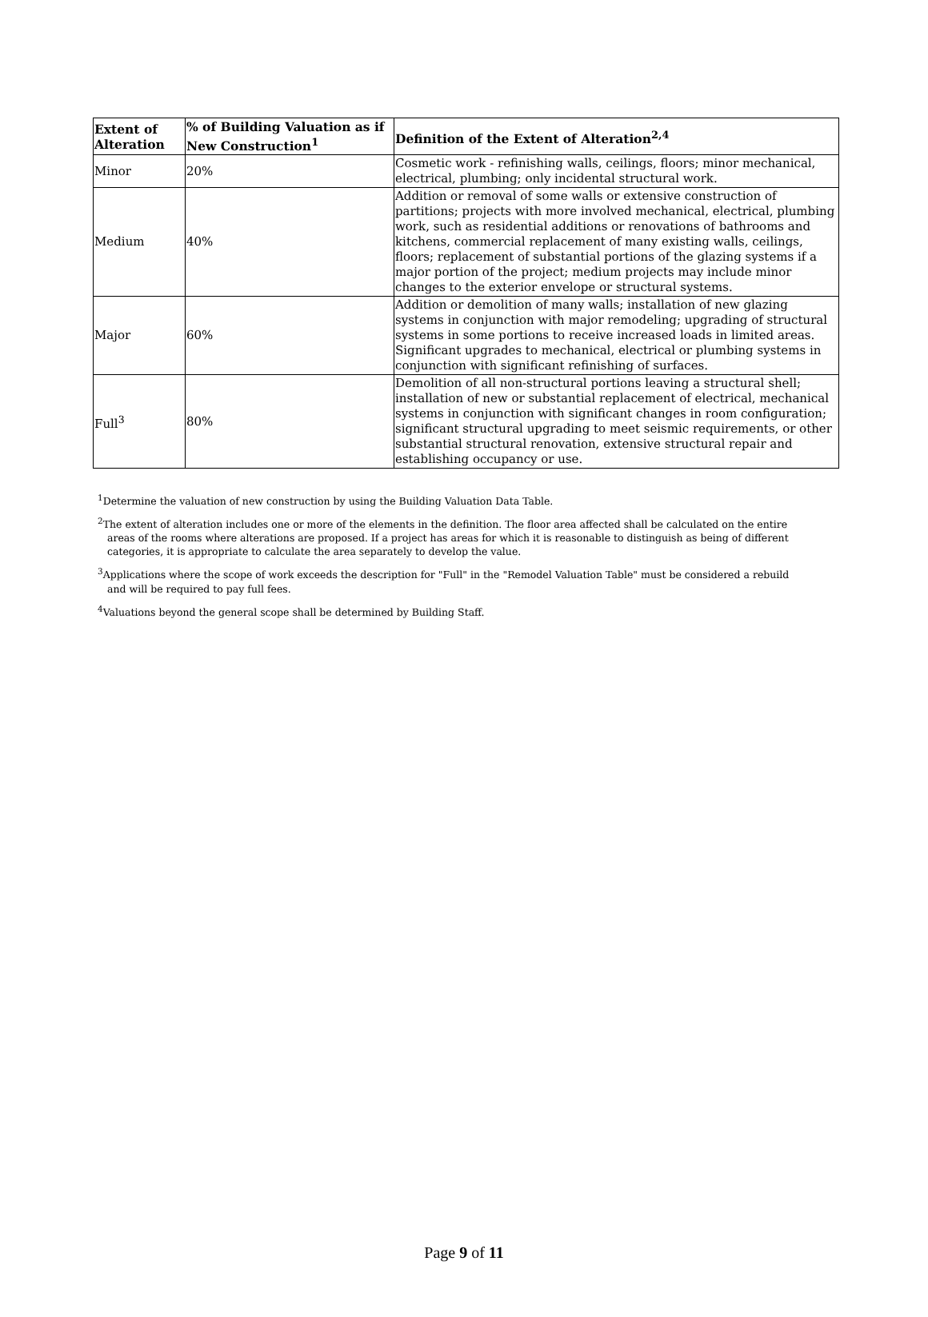| Extent of Alteration | % of Building Valuation as if New Construction<sup>1</sup> | Definition of the Extent of Alteration<sup>2,4</sup> |
| --- | --- | --- |
| Minor | 20% | Cosmetic work - refinishing walls, ceilings, floors; minor mechanical, electrical, plumbing; only incidental structural work. |
| Medium | 40% | Addition or removal of some walls or extensive construction of partitions; projects with more involved mechanical, electrical, plumbing work, such as residential additions or renovations of bathrooms and kitchens, commercial replacement of many existing walls, ceilings, floors; replacement of substantial portions of the glazing systems if a major portion of the project; medium projects may include minor changes to the exterior envelope or structural systems. |
| Major | 60% | Addition or demolition of many walls; installation of new glazing systems in conjunction with major remodeling; upgrading of structural systems in some portions to receive increased loads in limited areas. Significant upgrades to mechanical, electrical or plumbing systems in conjunction with significant refinishing of surfaces. |
| Full<sup>3</sup> | 80% | Demolition of all non-structural portions leaving a structural shell; installation of new or substantial replacement of electrical, mechanical systems in conjunction with significant changes in room configuration; significant structural upgrading to meet seismic requirements, or other substantial structural renovation, extensive structural repair and establishing occupancy or use. |
<sup>1</sup> Determine the valuation of new construction by using the Building Valuation Data Table.
<sup>2</sup> The extent of alteration includes one or more of the elements in the definition. The floor area affected shall be calculated on the entire areas of the rooms where alterations are proposed. If a project has areas for which it is reasonable to distinguish as being of different categories, it is appropriate to calculate the area separately to develop the value.
<sup>3</sup> Applications where the scope of work exceeds the description for "Full" in the "Remodel Valuation Table" must be considered a rebuild and will be required to pay full fees.
<sup>4</sup> Valuations beyond the general scope shall be determined by Building Staff.
Page 9 of 11